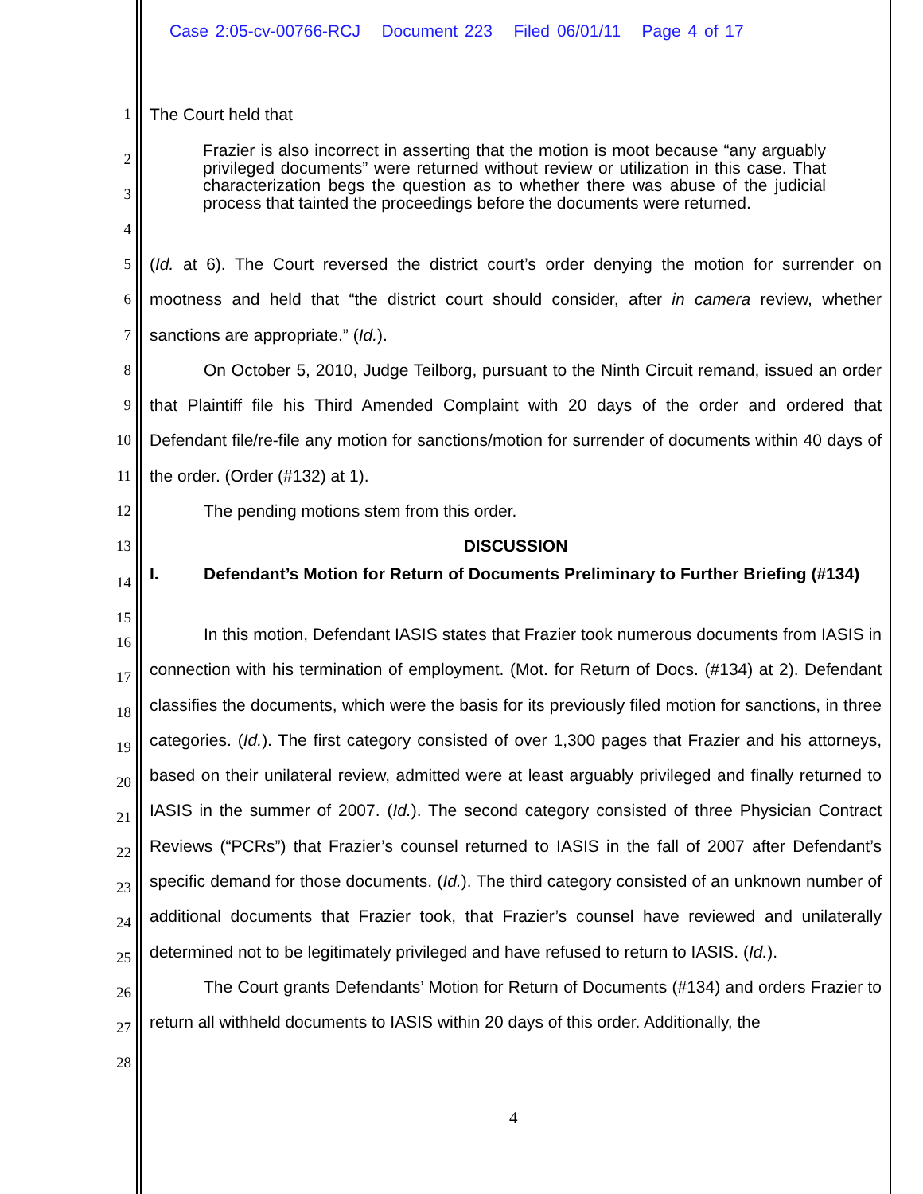Case 2:05-cv-00766-RCJ Document 223 Filed 06/01/11 Page 4 of 17
1 The Court held that
2
3
4
Frazier is also incorrect in asserting that the motion is moot because “any arguably privileged documents” were returned without review or utilization in this case. That characterization begs the question as to whether there was abuse of the judicial process that tainted the proceedings before the documents were returned.
5
6
7
8
9
10
11
12
13
(Id. at 6). The Court reversed the district court’s order denying the motion for surrender on mootness and held that “the district court should consider, after in camera review, whether sanctions are appropriate.” (Id.).
On October 5, 2010, Judge Teilborg, pursuant to the Ninth Circuit remand, issued an order that Plaintiff file his Third Amended Complaint with 20 days of the order and ordered that Defendant file/re-file any motion for sanctions/motion for surrender of documents within 40 days of the order. (Order (#132) at 1).
The pending motions stem from this order.
DISCUSSION
14
15
I. Defendant’s Motion for Return of Documents Preliminary to Further Briefing (#134)
16
17
18
19
20
21
22
23
24
25
26
27
28
In this motion, Defendant IASIS states that Frazier took numerous documents from IASIS in connection with his termination of employment. (Mot. for Return of Docs. (#134) at 2). Defendant classifies the documents, which were the basis for its previously filed motion for sanctions, in three categories. (Id.). The first category consisted of over 1,300 pages that Frazier and his attorneys, based on their unilateral review, admitted were at least arguably privileged and finally returned to IASIS in the summer of 2007. (Id.). The second category consisted of three Physician Contract Reviews (“PCRs”) that Frazier’s counsel returned to IASIS in the fall of 2007 after Defendant’s specific demand for those documents. (Id.). The third category consisted of an unknown number of additional documents that Frazier took, that Frazier’s counsel have reviewed and unilaterally determined not to be legitimately privileged and have refused to return to IASIS. (Id.).
The Court grants Defendants’ Motion for Return of Documents (#134) and orders Frazier to return all withheld documents to IASIS within 20 days of this order. Additionally, the
4